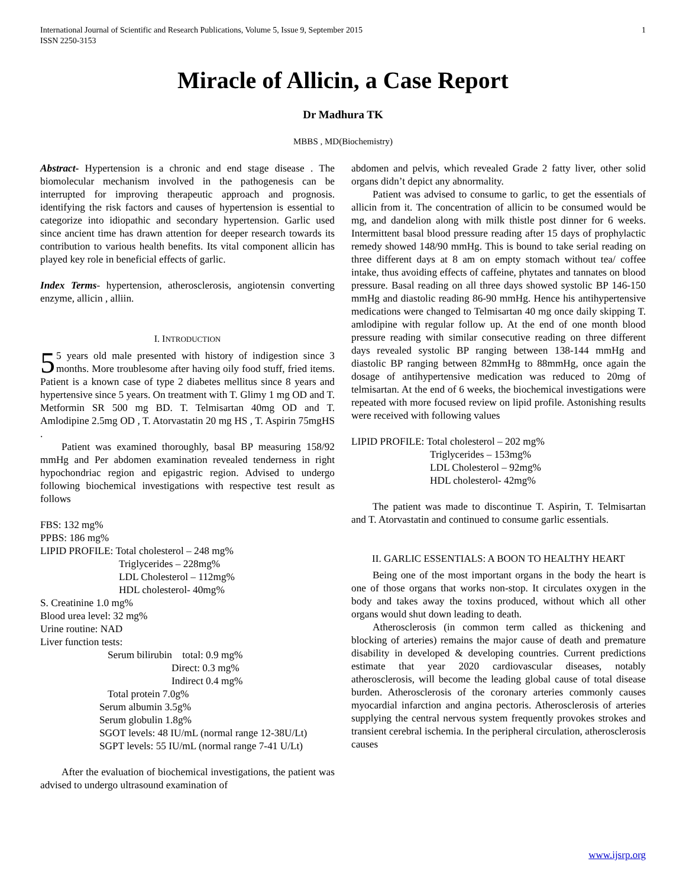International Journal of Scientific and Research Publications, Volume 5, Issue 9, September 2015
ISSN 2250-3153
1
Miracle of Allicin, a Case Report
Dr Madhura TK
MBBS , MD(Biochemistry)
Abstract- Hypertension is a chronic and end stage disease . The biomolecular mechanism involved in the pathogenesis can be interrupted for improving therapeutic approach and prognosis. identifying the risk factors and causes of hypertension is essential to categorize into idiopathic and secondary hypertension. Garlic used since ancient time has drawn attention for deeper research towards its contribution to various health benefits. Its vital component allicin has played key role in beneficial effects of garlic.
Index Terms- hypertension, atherosclerosis, angiotensin converting enzyme, allicin , alliin.
I. INTRODUCTION
5 5 years old male presented with history of indigestion since 3 months. More troublesome after having oily food stuff, fried items. Patient is a known case of type 2 diabetes mellitus since 8 years and hypertensive since 5 years. On treatment with T. Glimy 1 mg OD and T. Metformin SR 500 mg BD. T. Telmisartan 40mg OD and T. Amlodipine 2.5mg OD , T. Atorvastatin 20 mg HS , T. Aspirin 75mgHS .
Patient was examined thoroughly, basal BP measuring 158/92 mmHg and Per abdomen examination revealed tenderness in right hypochondriac region and epigastric region. Advised to undergo following biochemical investigations with respective test result as follows
FBS: 132 mg%
PPBS: 186 mg%
LIPID PROFILE: Total cholesterol – 248 mg%
Triglycerides – 228mg%
LDL Cholesterol – 112mg%
HDL cholesterol- 40mg%
S. Creatinine 1.0 mg%
Blood urea level: 32 mg%
Urine routine: NAD
Liver function tests:
Serum bilirubin total: 0.9 mg%
Direct: 0.3 mg%
Indirect 0.4 mg%
Total protein 7.0g%
Serum albumin 3.5g%
Serum globulin 1.8g%
SGOT levels: 48 IU/mL (normal range 12-38U/Lt)
SGPT levels: 55 IU/mL (normal range 7-41 U/Lt)
After the evaluation of biochemical investigations, the patient was advised to undergo ultrasound examination of
abdomen and pelvis, which revealed Grade 2 fatty liver, other solid organs didn’t depict any abnormality.
Patient was advised to consume to garlic, to get the essentials of allicin from it. The concentration of allicin to be consumed would be mg, and dandelion along with milk thistle post dinner for 6 weeks. Intermittent basal blood pressure reading after 15 days of prophylactic remedy showed 148/90 mmHg. This is bound to take serial reading on three different days at 8 am on empty stomach without tea/ coffee intake, thus avoiding effects of caffeine, phytates and tannates on blood pressure. Basal reading on all three days showed systolic BP 146-150 mmHg and diastolic reading 86-90 mmHg. Hence his antihypertensive medications were changed to Telmisartan 40 mg once daily skipping T. amlodipine with regular follow up. At the end of one month blood pressure reading with similar consecutive reading on three different days revealed systolic BP ranging between 138-144 mmHg and diastolic BP ranging between 82mmHg to 88mmHg, once again the dosage of antihypertensive medication was reduced to 20mg of telmisartan. At the end of 6 weeks, the biochemical investigations were repeated with more focused review on lipid profile. Astonishing results were received with following values
LIPID PROFILE: Total cholesterol – 202 mg%
Triglycerides – 153mg%
LDL Cholesterol – 92mg%
HDL cholesterol- 42mg%
The patient was made to discontinue T. Aspirin, T. Telmisartan and T. Atorvastatin and continued to consume garlic essentials.
II. GARLIC ESSENTIALS: A BOON TO HEALTHY HEART
Being one of the most important organs in the body the heart is one of those organs that works non-stop. It circulates oxygen in the body and takes away the toxins produced, without which all other organs would shut down leading to death.
Atherosclerosis (in common term called as thickening and blocking of arteries) remains the major cause of death and premature disability in developed & developing countries. Current predictions estimate that year 2020 cardiovascular diseases, notably atherosclerosis, will become the leading global cause of total disease burden. Atherosclerosis of the coronary arteries commonly causes myocardial infarction and angina pectoris. Atherosclerosis of arteries supplying the central nervous system frequently provokes strokes and transient cerebral ischemia. In the peripheral circulation, atherosclerosis causes
www.ijsrp.org